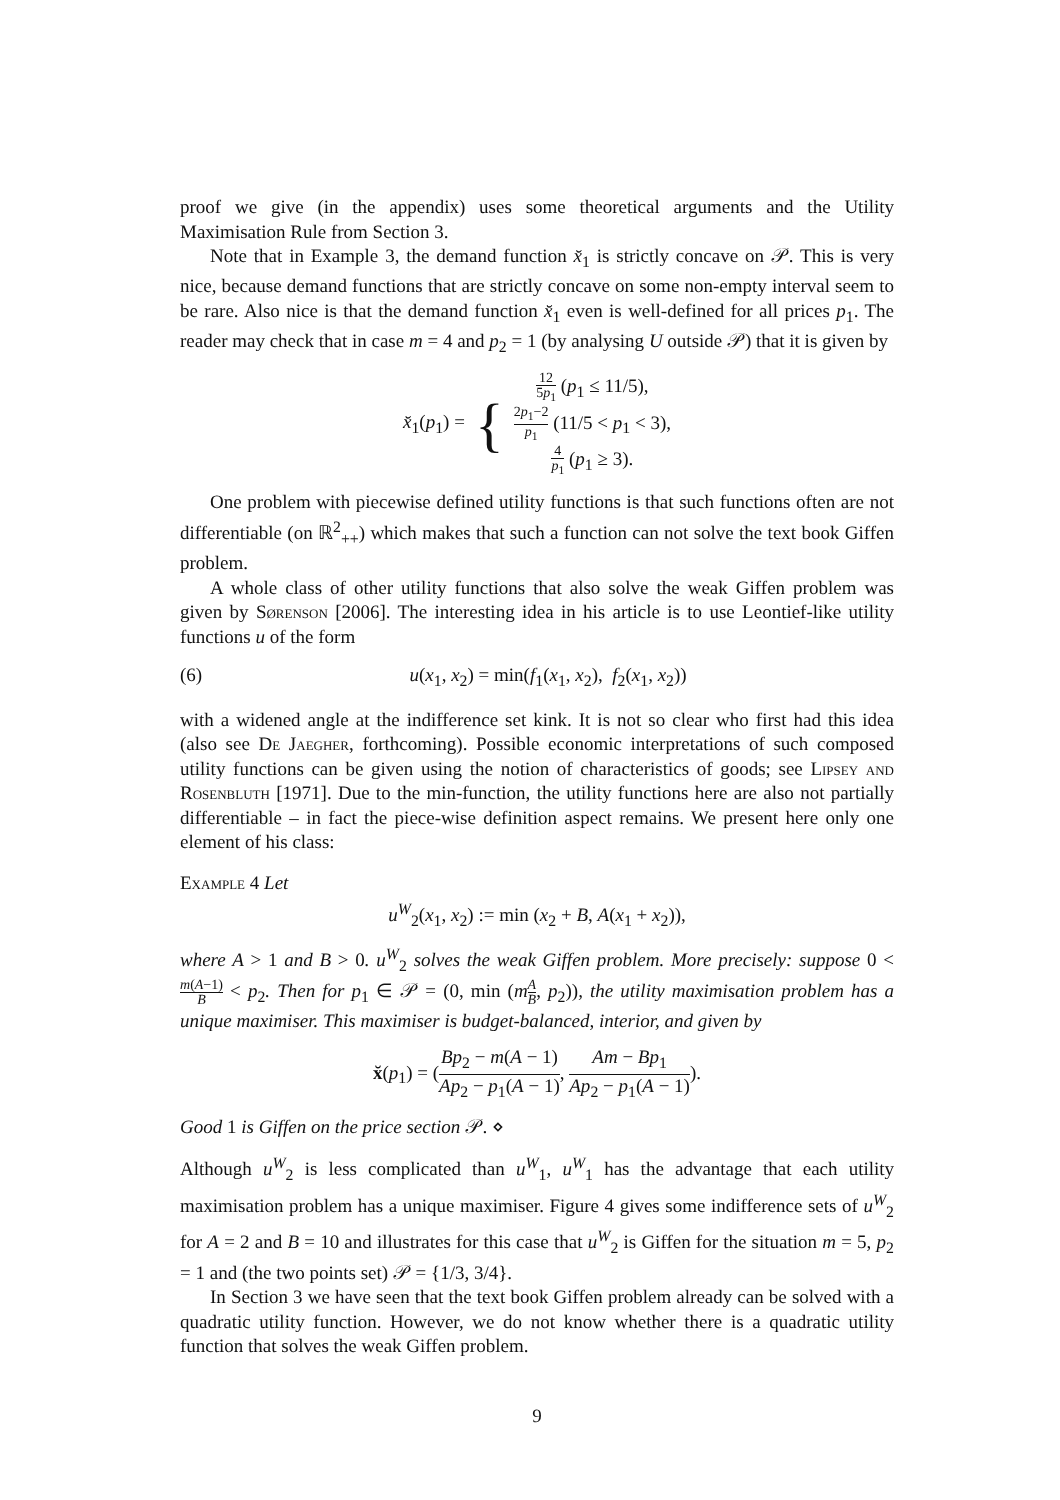proof we give (in the appendix) uses some theoretical arguments and the Utility Maximisation Rule from Section 3.
Note that in Example 3, the demand function x̆<sub>1</sub> is strictly concave on 𝒫. This is very nice, because demand functions that are strictly concave on some non-empty interval seem to be rare. Also nice is that the demand function x̆<sub>1</sub> even is well-defined for all prices p<sub>1</sub>. The reader may check that in case m = 4 and p<sub>2</sub> = 1 (by analysing U outside 𝒫) that it is given by
x̆<sub>1</sub>(p<sub>1</sub>) = { 12 5p<sub>1</sub> (p<sub>1</sub> ≤ 11/5),
2p<sub>1</sub>−2 p<sub>1</sub> (11/5 < p<sub>1</sub> < 3),
4 p<sub>1</sub> (p<sub>1</sub> ≥ 3).
One problem with piecewise defined utility functions is that such functions often are not differentiable (on ℝ<sup>2</sup><sub>++</sub>) which makes that such a function can not solve the text book Giffen problem.
A whole class of other utility functions that also solve the weak Giffen problem was given by Sørenson [2006]. The interesting idea in his article is to use Leontief-like utility functions u of the form
(6) u(x<sub>1</sub>, x<sub>2</sub>) = min(f<sub>1</sub>(x<sub>1</sub>, x<sub>2</sub>), f<sub>2</sub>(x<sub>1</sub>, x<sub>2</sub>))
with a widened angle at the indifference set kink. It is not so clear who first had this idea (also see De Jaegher, forthcoming). Possible economic interpretations of such composed utility functions can be given using the notion of characteristics of goods; see Lipsey and Rosenbluth [1971]. Due to the min-function, the utility functions here are also not partially differentiable – in fact the piece-wise definition aspect remains. We present here only one element of his class:
Example 4 Let
u<sup>W</sup><sub>2</sub>(x<sub>1</sub>, x<sub>2</sub>) := min (x<sub>2</sub> + B, A(x<sub>1</sub> + x<sub>2</sub>)),
where A > 1 and B > 0. u<sup>W</sup><sub>2</sub> solves the weak Giffen problem. More precisely: suppose 0 < m(A−1) B < p<sub>2</sub>. Then for p<sub>1</sub> ∈ 𝒫 = (0, min (mA B, p<sub>2</sub>)), the utility maximisation problem has a unique maximiser. This maximiser is budget-balanced, interior, and given by
x̆(p<sub>1</sub>) = (Bp<sub>2</sub> − m(A − 1) Ap<sub>2</sub> − p<sub>1</sub>(A − 1), Am − Bp<sub>1</sub> Ap<sub>2</sub> − p<sub>1</sub>(A − 1)).
Good 1 is Giffen on the price section 𝒫. ⋄
Although u<sup>W</sup><sub>2</sub> is less complicated than u<sup>W</sup><sub>1</sub>, u<sup>W</sup><sub>1</sub> has the advantage that each utility maximisation problem has a unique maximiser. Figure 4 gives some indifference sets of u<sup>W</sup><sub>2</sub> for A = 2 and B = 10 and illustrates for this case that u<sup>W</sup><sub>2</sub> is Giffen for the situation m = 5, p<sub>2</sub> = 1 and (the two points set) 𝒫 = {1/3, 3/4}.
In Section 3 we have seen that the text book Giffen problem already can be solved with a quadratic utility function. However, we do not know whether there is a quadratic utility function that solves the weak Giffen problem.
9